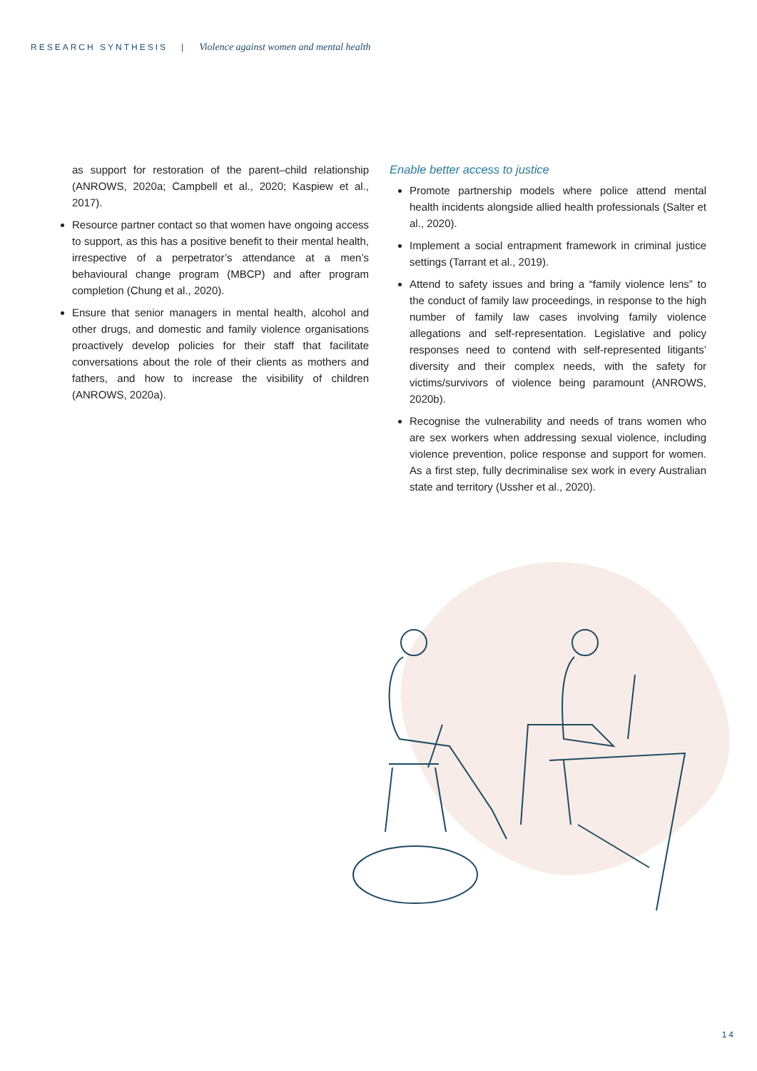RESEARCH SYNTHESIS | Violence against women and mental health
as support for restoration of the parent–child relationship (ANROWS, 2020a; Campbell et al., 2020; Kaspiew et al., 2017).
Resource partner contact so that women have ongoing access to support, as this has a positive benefit to their mental health, irrespective of a perpetrator’s attendance at a men’s behavioural change program (MBCP) and after program completion (Chung et al., 2020).
Ensure that senior managers in mental health, alcohol and other drugs, and domestic and family violence organisations proactively develop policies for their staff that facilitate conversations about the role of their clients as mothers and fathers, and how to increase the visibility of children (ANROWS, 2020a).
Enable better access to justice
Promote partnership models where police attend mental health incidents alongside allied health professionals (Salter et al., 2020).
Implement a social entrapment framework in criminal justice settings (Tarrant et al., 2019).
Attend to safety issues and bring a “family violence lens” to the conduct of family law proceedings, in response to the high number of family law cases involving family violence allegations and self-representation. Legislative and policy responses need to contend with self-represented litigants’ diversity and their complex needs, with the safety for victims/survivors of violence being paramount (ANROWS, 2020b).
Recognise the vulnerability and needs of trans women who are sex workers when addressing sexual violence, including violence prevention, police response and support for women. As a first step, fully decriminalise sex work in every Australian state and territory (Ussher et al., 2020).
14